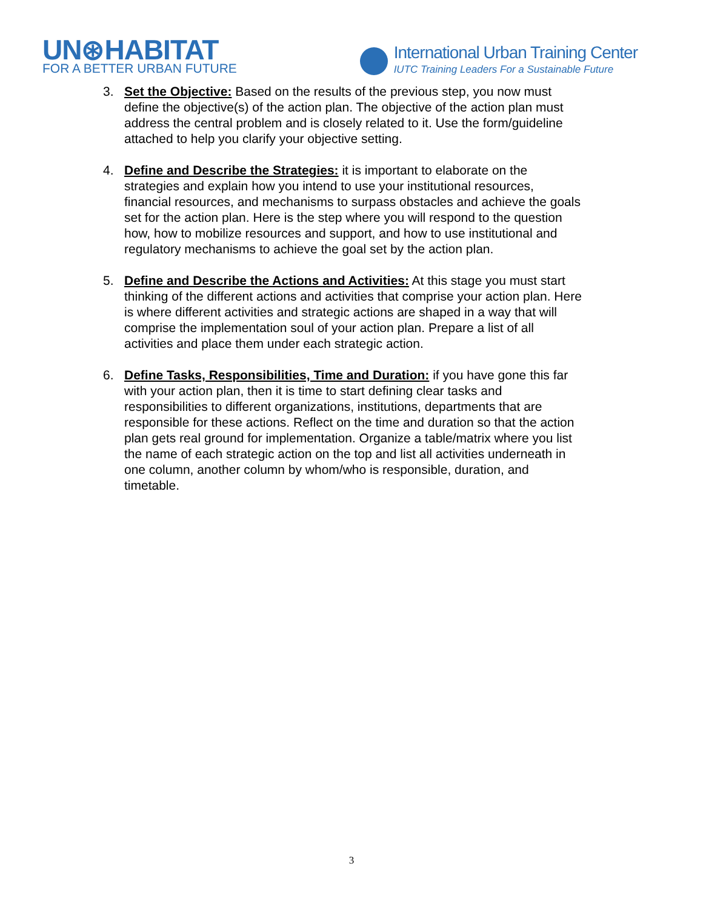UN⊛HABITAT
FOR A BETTER URBAN FUTURE
International Urban Training Center
IUTC Training Leaders For a Sustainable Future
3. Set the Objective: Based on the results of the previous step, you now must define the objective(s) of the action plan. The objective of the action plan must address the central problem and is closely related to it. Use the form/guideline attached to help you clarify your objective setting.
4. Define and Describe the Strategies: it is important to elaborate on the strategies and explain how you intend to use your institutional resources, financial resources, and mechanisms to surpass obstacles and achieve the goals set for the action plan. Here is the step where you will respond to the question how, how to mobilize resources and support, and how to use institutional and regulatory mechanisms to achieve the goal set by the action plan.
5. Define and Describe the Actions and Activities: At this stage you must start thinking of the different actions and activities that comprise your action plan. Here is where different activities and strategic actions are shaped in a way that will comprise the implementation soul of your action plan. Prepare a list of all activities and place them under each strategic action.
6. Define Tasks, Responsibilities, Time and Duration: if you have gone this far with your action plan, then it is time to start defining clear tasks and responsibilities to different organizations, institutions, departments that are responsible for these actions. Reflect on the time and duration so that the action plan gets real ground for implementation. Organize a table/matrix where you list the name of each strategic action on the top and list all activities underneath in one column, another column by whom/who is responsible, duration, and timetable.
3